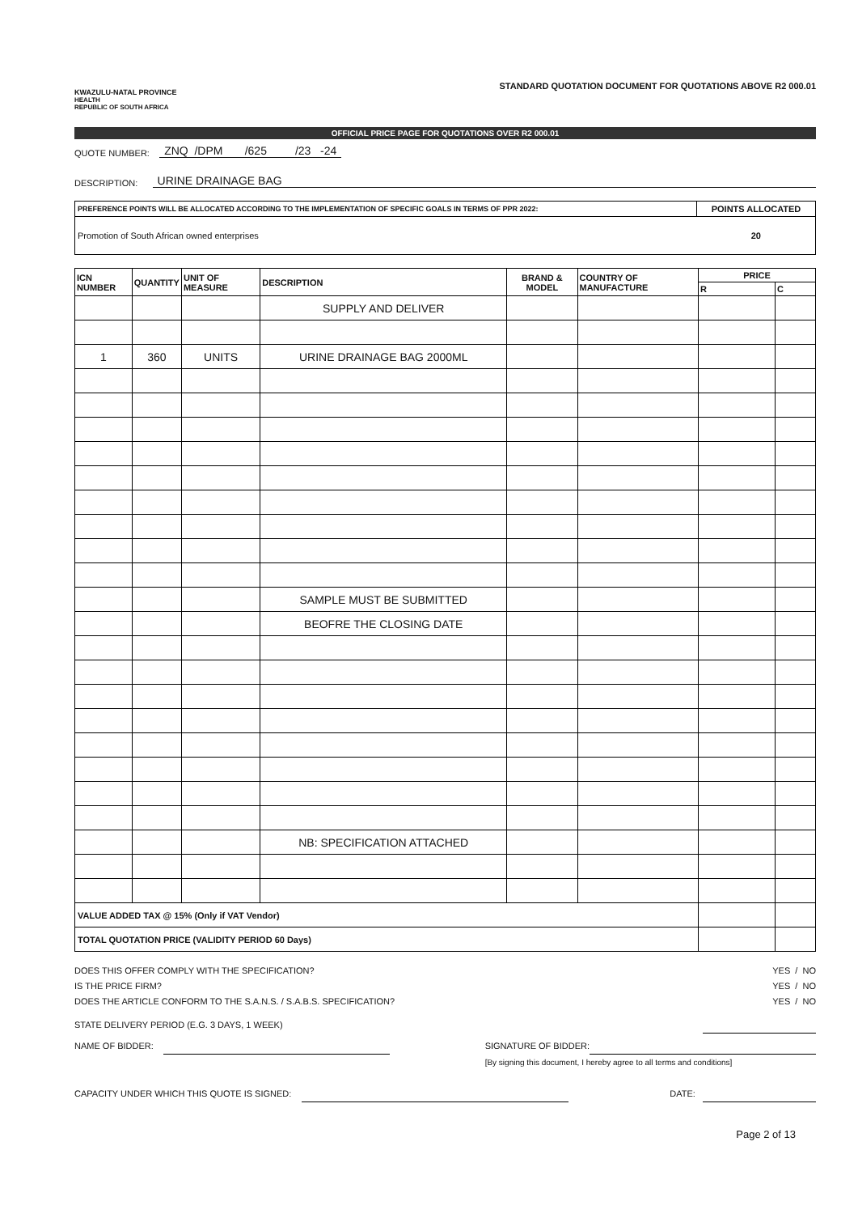KWAZULU-NATAL PROVINCE
HEALTH
REPUBLIC OF SOUTH AFRICA
STANDARD QUOTATION DOCUMENT FOR QUOTATIONS ABOVE R2 000.01
OFFICIAL PRICE PAGE FOR QUOTATIONS OVER R2 000.01
QUOTE NUMBER: ZNQ /DPM /625 /23 -24
DESCRIPTION: URINE DRAINAGE BAG
| PREFERENCE POINTS WILL BE ALLOCATED ACCORDING TO THE IMPLEMENTATION OF SPECIFIC GOALS IN TERMS OF PPR 2022: | POINTS ALLOCATED |
| Promotion of South African owned enterprises | 20 |
| ICN NUMBER | QUANTITY | UNIT OF MEASURE | DESCRIPTION | BRAND & MODEL | COUNTRY OF MANUFACTURE | PRICE | |
| --- | --- | --- | --- | --- | --- | --- | --- |
| | | | | | | R | C |
| | | | SUPPLY AND DELIVER | | | | |
| 1 | 360 | UNITS | URINE DRAINAGE BAG 2000ML | | | | |
| | | | SAMPLE MUST BE SUBMITTED | | | | |
| | | | BEOFRE THE CLOSING DATE | | | | |
| | | | NB: SPECIFICATION ATTACHED | | | | |
| VALUE ADDED TAX @ 15% (Only if VAT Vendor) | | | | | | | |
| TOTAL QUOTATION PRICE (VALIDITY PERIOD 60 Days) | | | | | | | |
DOES THIS OFFER COMPLY WITH THE SPECIFICATION? YES / NO
IS THE PRICE FIRM? YES / NO
DOES THE ARTICLE CONFORM TO THE S.A.N.S. / S.A.B.S. SPECIFICATION? YES / NO
STATE DELIVERY PERIOD (E.G. 3 DAYS, 1 WEEK)
NAME OF BIDDER: SIGNATURE OF BIDDER:
[By signing this document, I hereby agree to all terms and conditions]
CAPACITY UNDER WHICH THIS QUOTE IS SIGNED: DATE:
Page 2 of 13